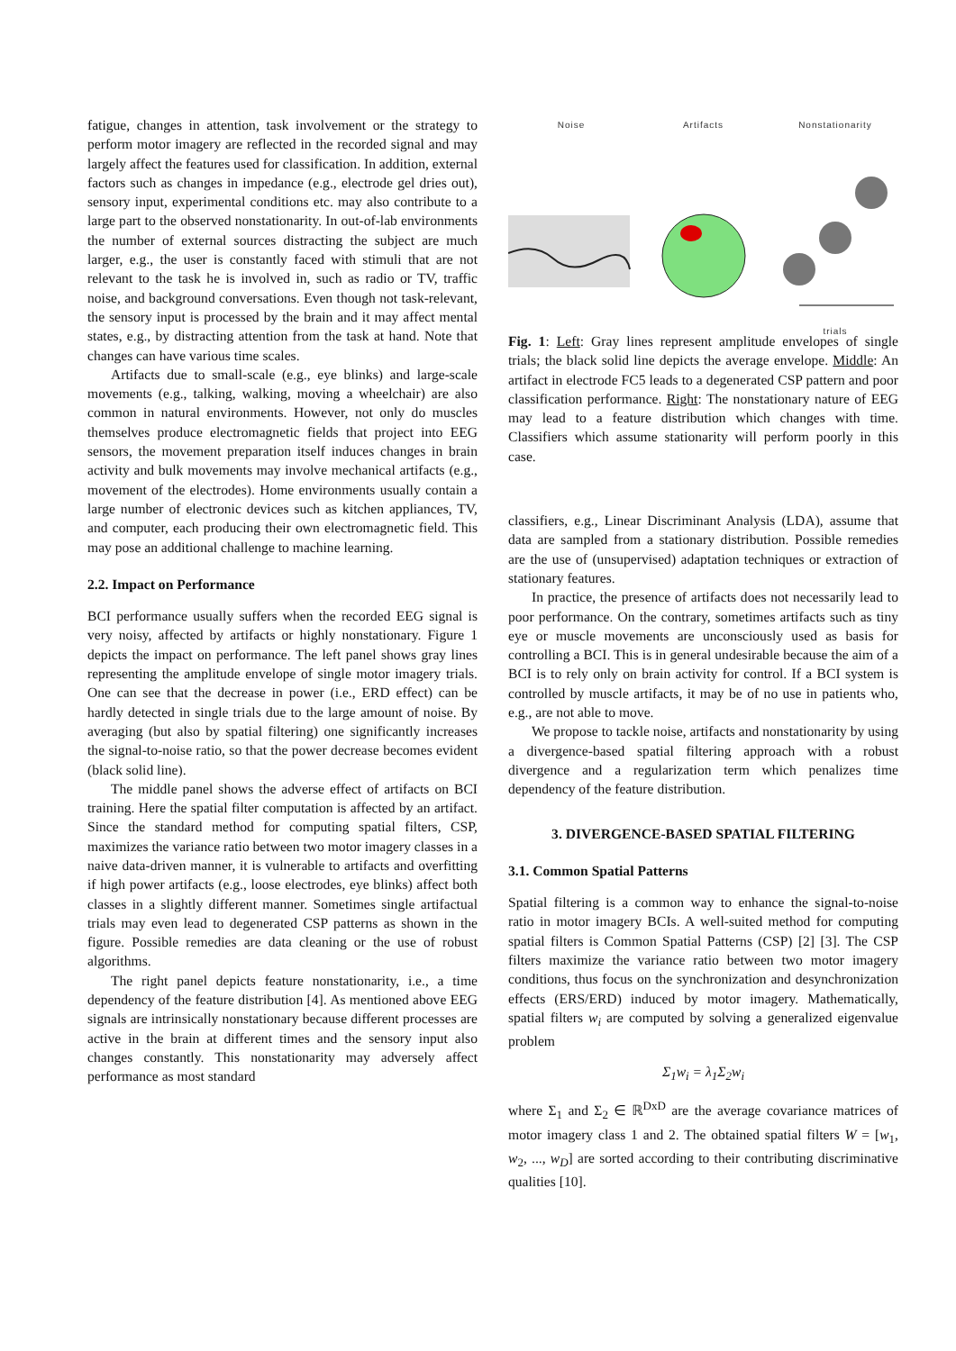fatigue, changes in attention, task involvement or the strategy to perform motor imagery are reflected in the recorded signal and may largely affect the features used for classification. In addition, external factors such as changes in impedance (e.g., electrode gel dries out), sensory input, experimental conditions etc. may also contribute to a large part to the observed nonstationarity. In out-of-lab environments the number of external sources distracting the subject are much larger, e.g., the user is constantly faced with stimuli that are not relevant to the task he is involved in, such as radio or TV, traffic noise, and background conversations. Even though not task-relevant, the sensory input is processed by the brain and it may affect mental states, e.g., by distracting attention from the task at hand. Note that changes can have various time scales.
Artifacts due to small-scale (e.g., eye blinks) and large-scale movements (e.g., talking, walking, moving a wheelchair) are also common in natural environments. However, not only do muscles themselves produce electromagnetic fields that project into EEG sensors, the movement preparation itself induces changes in brain activity and bulk movements may involve mechanical artifacts (e.g., movement of the electrodes). Home environments usually contain a large number of electronic devices such as kitchen appliances, TV, and computer, each producing their own electromagnetic field. This may pose an additional challenge to machine learning.
2.2. Impact on Performance
BCI performance usually suffers when the recorded EEG signal is very noisy, affected by artifacts or highly nonstationary. Figure 1 depicts the impact on performance. The left panel shows gray lines representing the amplitude envelope of single motor imagery trials. One can see that the decrease in power (i.e., ERD effect) can be hardly detected in single trials due to the large amount of noise. By averaging (but also by spatial filtering) one significantly increases the signal-to-noise ratio, so that the power decrease becomes evident (black solid line).
The middle panel shows the adverse effect of artifacts on BCI training. Here the spatial filter computation is affected by an artifact. Since the standard method for computing spatial filters, CSP, maximizes the variance ratio between two motor imagery classes in a naive data-driven manner, it is vulnerable to artifacts and overfitting if high power artifacts (e.g., loose electrodes, eye blinks) affect both classes in a slightly different manner. Sometimes single artifactual trials may even lead to degenerated CSP patterns as shown in the figure. Possible remedies are data cleaning or the use of robust algorithms.
The right panel depicts feature nonstationarity, i.e., a time dependency of the feature distribution [4]. As mentioned above EEG signals are intrinsically nonstationary because different processes are active in the brain at different times and the sensory input also changes constantly. This nonstationarity may adversely affect performance as most standard
Noise Artifacts Nonstationarity
trials
Fig. 1: Left: Gray lines represent amplitude envelopes of single trials; the black solid line depicts the average envelope. Middle: An artifact in electrode FC5 leads to a degenerated CSP pattern and poor classification performance. Right: The nonstationary nature of EEG may lead to a feature distribution which changes with time. Classifiers which assume stationarity will perform poorly in this case.
classifiers, e.g., Linear Discriminant Analysis (LDA), assume that data are sampled from a stationary distribution. Possible remedies are the use of (unsupervised) adaptation techniques or extraction of stationary features.
In practice, the presence of artifacts does not necessarily lead to poor performance. On the contrary, sometimes artifacts such as tiny eye or muscle movements are unconsciously used as basis for controlling a BCI. This is in general undesirable because the aim of a BCI is to rely only on brain activity for control. If a BCI system is controlled by muscle artifacts, it may be of no use in patients who, e.g., are not able to move.
We propose to tackle noise, artifacts and nonstationarity by using a divergence-based spatial filtering approach with a robust divergence and a regularization term which penalizes time dependency of the feature distribution.
3. DIVERGENCE-BASED SPATIAL FILTERING
3.1. Common Spatial Patterns
Spatial filtering is a common way to enhance the signal-to-noise ratio in motor imagery BCIs. A well-suited method for computing spatial filters is Common Spatial Patterns (CSP) [2] [3]. The CSP filters maximize the variance ratio between two motor imagery conditions, thus focus on the synchronization and desynchronization effects (ERS/ERD) induced by motor imagery. Mathematically, spatial filters w<sub>i</sub> are computed by solving a generalized eigenvalue problem
Σ<sub>1</sub>w<sub>i</sub> = λ<sub>1</sub>Σ<sub>2</sub>w<sub>i</sub>
where Σ<sub>1</sub> and Σ<sub>2</sub> ∈ ℝ<sup>DxD</sup> are the average covariance matrices of motor imagery class 1 and 2. The obtained spatial filters W = [w<sub>1</sub>, w<sub>2</sub>, ..., w<sub>D</sub>] are sorted according to their contributing discriminative qualities [10].